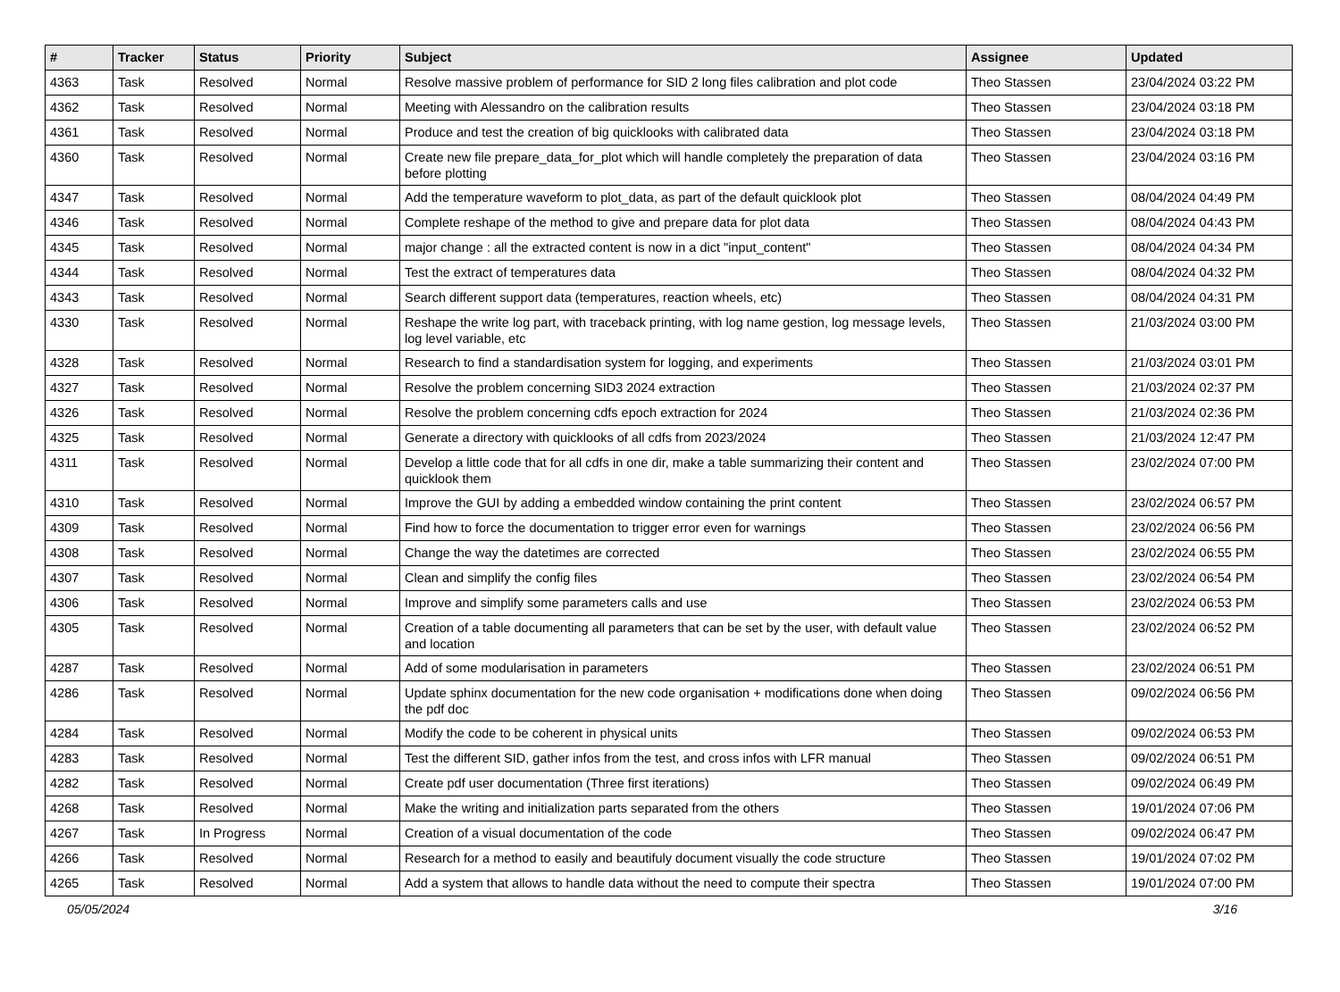| # | Tracker | Status | Priority | Subject | Assignee | Updated |
| --- | --- | --- | --- | --- | --- | --- |
| 4363 | Task | Resolved | Normal | Resolve massive problem of performance for SID 2 long files calibration and plot code | Theo Stassen | 23/04/2024 03:22 PM |
| 4362 | Task | Resolved | Normal | Meeting with Alessandro on the calibration results | Theo Stassen | 23/04/2024 03:18 PM |
| 4361 | Task | Resolved | Normal | Produce and test the creation of big quicklooks with calibrated data | Theo Stassen | 23/04/2024 03:18 PM |
| 4360 | Task | Resolved | Normal | Create new file prepare_data_for_plot which will handle completely the preparation of data before plotting | Theo Stassen | 23/04/2024 03:16 PM |
| 4347 | Task | Resolved | Normal | Add the temperature waveform to plot_data, as part of the default quicklook plot | Theo Stassen | 08/04/2024 04:49 PM |
| 4346 | Task | Resolved | Normal | Complete reshape of the method to give and prepare data for plot data | Theo Stassen | 08/04/2024 04:43 PM |
| 4345 | Task | Resolved | Normal | major change : all the extracted content is now in a dict "input_content" | Theo Stassen | 08/04/2024 04:34 PM |
| 4344 | Task | Resolved | Normal | Test the extract of temperatures data | Theo Stassen | 08/04/2024 04:32 PM |
| 4343 | Task | Resolved | Normal | Search different support data (temperatures, reaction wheels, etc) | Theo Stassen | 08/04/2024 04:31 PM |
| 4330 | Task | Resolved | Normal | Reshape the write log part, with traceback printing, with log name gestion, log message levels, log level variable, etc | Theo Stassen | 21/03/2024 03:00 PM |
| 4328 | Task | Resolved | Normal | Research to find a standardisation system for logging, and experiments | Theo Stassen | 21/03/2024 03:01 PM |
| 4327 | Task | Resolved | Normal | Resolve the problem concerning SID3 2024 extraction | Theo Stassen | 21/03/2024 02:37 PM |
| 4326 | Task | Resolved | Normal | Resolve the problem concerning cdfs epoch extraction for 2024 | Theo Stassen | 21/03/2024 02:36 PM |
| 4325 | Task | Resolved | Normal | Generate a directory with quicklooks of all cdfs from 2023/2024 | Theo Stassen | 21/03/2024 12:47 PM |
| 4311 | Task | Resolved | Normal | Develop a little code that for all cdfs in one dir, make a table summarizing their content and quicklook them | Theo Stassen | 23/02/2024 07:00 PM |
| 4310 | Task | Resolved | Normal | Improve the GUI by adding a embedded window containing the print content | Theo Stassen | 23/02/2024 06:57 PM |
| 4309 | Task | Resolved | Normal | Find how to force the documentation to trigger error even for warnings | Theo Stassen | 23/02/2024 06:56 PM |
| 4308 | Task | Resolved | Normal | Change the way the datetimes are corrected | Theo Stassen | 23/02/2024 06:55 PM |
| 4307 | Task | Resolved | Normal | Clean and simplify the config files | Theo Stassen | 23/02/2024 06:54 PM |
| 4306 | Task | Resolved | Normal | Improve and simplify some parameters calls and use | Theo Stassen | 23/02/2024 06:53 PM |
| 4305 | Task | Resolved | Normal | Creation of a table documenting all parameters that can be set by the user, with default value and location | Theo Stassen | 23/02/2024 06:52 PM |
| 4287 | Task | Resolved | Normal | Add of some modularisation in parameters | Theo Stassen | 23/02/2024 06:51 PM |
| 4286 | Task | Resolved | Normal | Update sphinx documentation for the new code organisation + modifications done when doing the pdf doc | Theo Stassen | 09/02/2024 06:56 PM |
| 4284 | Task | Resolved | Normal | Modify the code to be coherent in physical units | Theo Stassen | 09/02/2024 06:53 PM |
| 4283 | Task | Resolved | Normal | Test the different SID, gather infos from the test, and cross infos with LFR manual | Theo Stassen | 09/02/2024 06:51 PM |
| 4282 | Task | Resolved | Normal | Create pdf user documentation (Three first iterations) | Theo Stassen | 09/02/2024 06:49 PM |
| 4268 | Task | Resolved | Normal | Make the writing and initialization parts separated from the others | Theo Stassen | 19/01/2024 07:06 PM |
| 4267 | Task | In Progress | Normal | Creation of a visual documentation of the code | Theo Stassen | 09/02/2024 06:47 PM |
| 4266 | Task | Resolved | Normal | Research for a method to easily and beautifuly document visually the code structure | Theo Stassen | 19/01/2024 07:02 PM |
| 4265 | Task | Resolved | Normal | Add a system that allows to handle data without the need to compute their spectra | Theo Stassen | 19/01/2024 07:00 PM |
05/05/2024 3/16